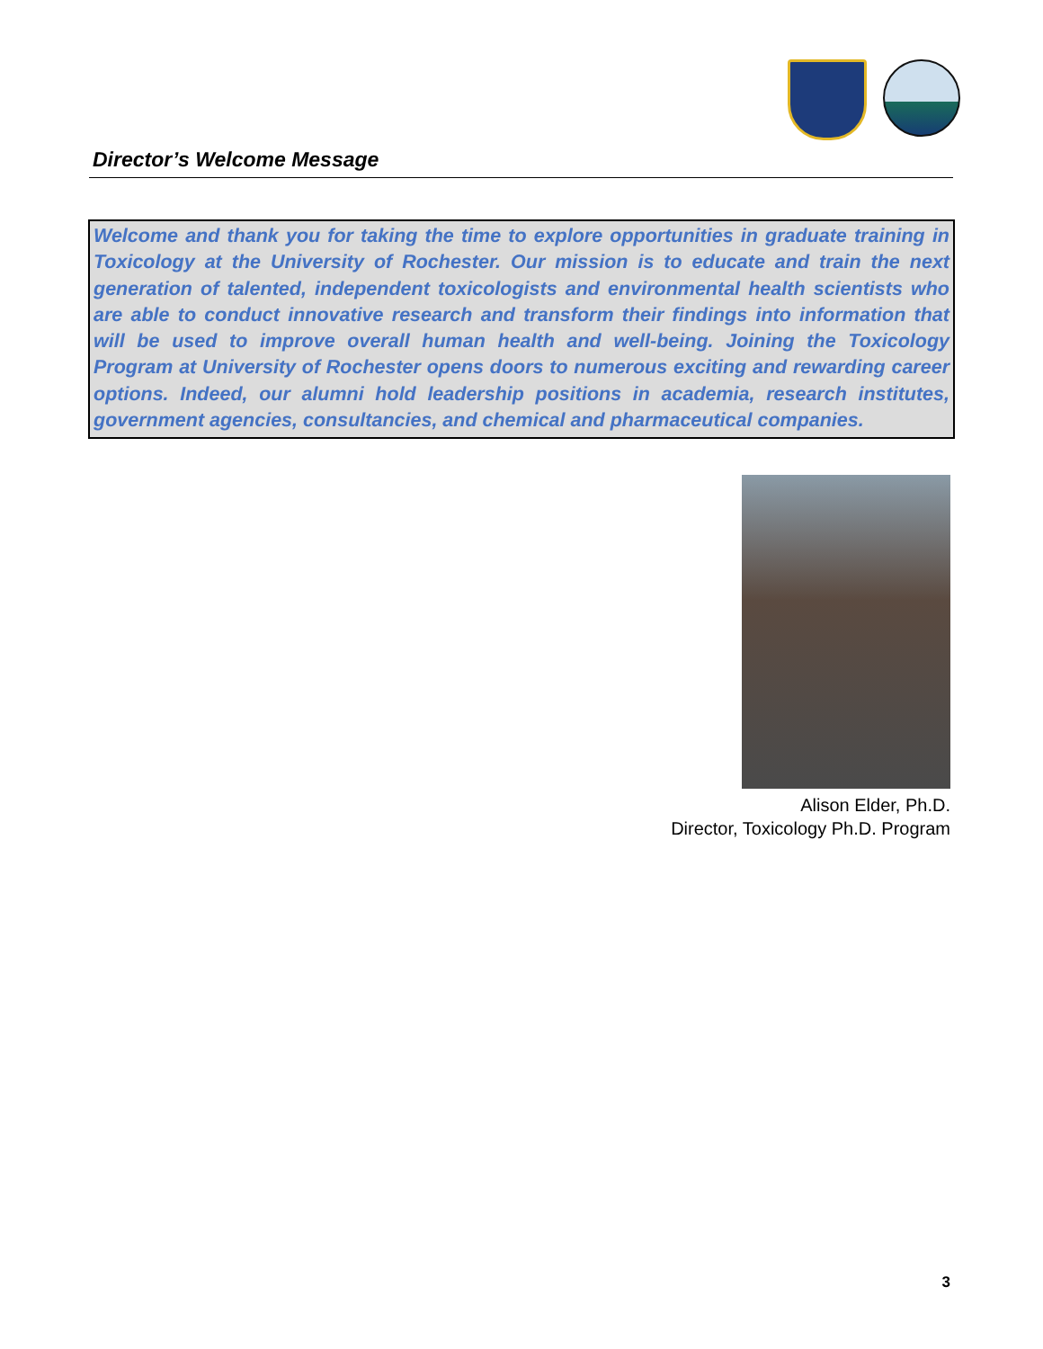Director’s Welcome Message
Welcome and thank you for taking the time to explore opportunities in graduate training in Toxicology at the University of Rochester. Our mission is to educate and train the next generation of talented, independent toxicologists and environmental health scientists who are able to conduct innovative research and transform their findings into information that will be used to improve overall human health and well-being. Joining the Toxicology Program at University of Rochester opens doors to numerous exciting and rewarding career options. Indeed, our alumni hold leadership positions in academia, research institutes, government agencies, consultancies, and chemical and pharmaceutical companies.
Alison Elder, Ph.D.
Director, Toxicology Ph.D. Program
3